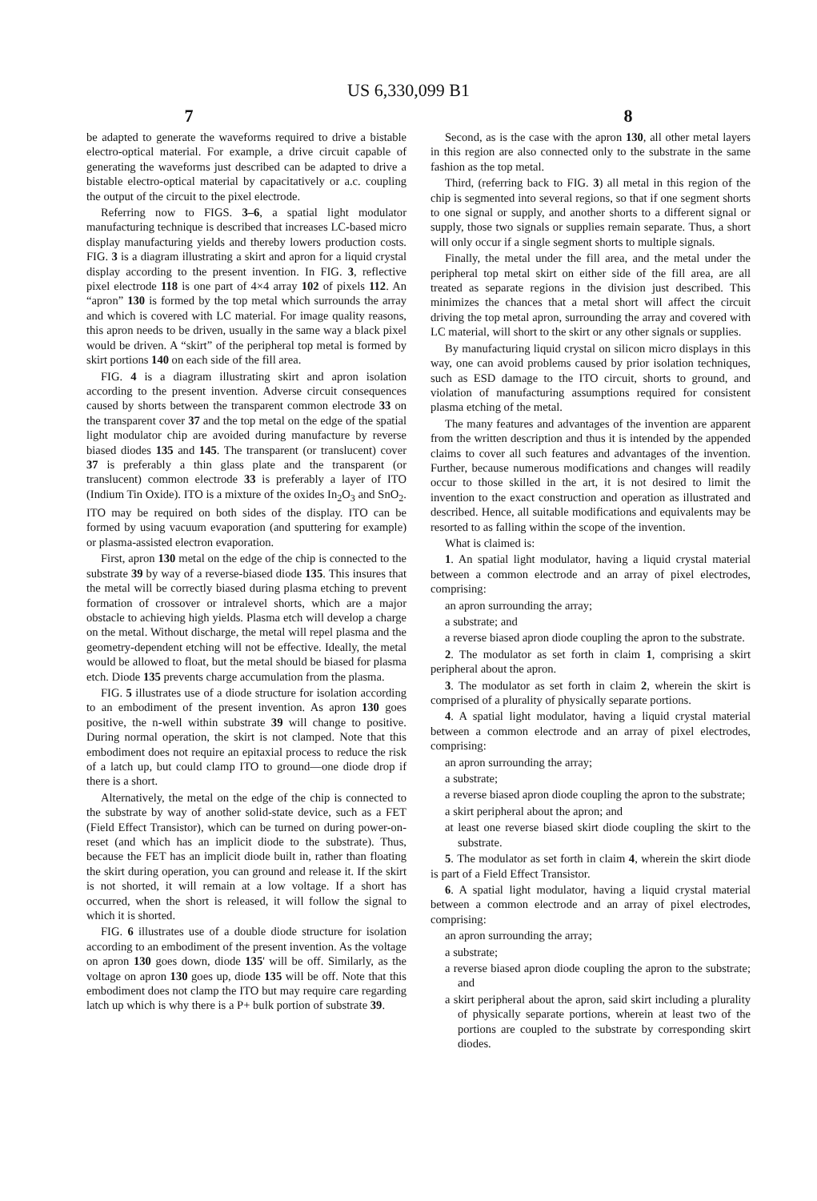US 6,330,099 B1
7 8
be adapted to generate the waveforms required to drive a bistable electro-optical material. For example, a drive circuit capable of generating the waveforms just described can be adapted to drive a bistable electro-optical material by capacitatively or a.c. coupling the output of the circuit to the pixel electrode.
Referring now to FIGS. 3–6, a spatial light modulator manufacturing technique is described that increases LC-based micro display manufacturing yields and thereby lowers production costs. FIG. 3 is a diagram illustrating a skirt and apron for a liquid crystal display according to the present invention. In FIG. 3, reflective pixel electrode 118 is one part of 4×4 array 102 of pixels 112. An “apron” 130 is formed by the top metal which surrounds the array and which is covered with LC material. For image quality reasons, this apron needs to be driven, usually in the same way a black pixel would be driven. A “skirt” of the peripheral top metal is formed by skirt portions 140 on each side of the fill area.
FIG. 4 is a diagram illustrating skirt and apron isolation according to the present invention. Adverse circuit consequences caused by shorts between the transparent common electrode 33 on the transparent cover 37 and the top metal on the edge of the spatial light modulator chip are avoided during manufacture by reverse biased diodes 135 and 145. The transparent (or translucent) cover 37 is preferably a thin glass plate and the transparent (or translucent) common electrode 33 is preferably a layer of ITO (Indium Tin Oxide). ITO is a mixture of the oxides In<sub>2</sub>O<sub>3</sub> and SnO<sub>2</sub>. ITO may be required on both sides of the display. ITO can be formed by using vacuum evaporation (and sputtering for example) or plasma-assisted electron evaporation.
First, apron 130 metal on the edge of the chip is connected to the substrate 39 by way of a reverse-biased diode 135. This insures that the metal will be correctly biased during plasma etching to prevent formation of crossover or intralevel shorts, which are a major obstacle to achieving high yields. Plasma etch will develop a charge on the metal. Without discharge, the metal will repel plasma and the geometry-dependent etching will not be effective. Ideally, the metal would be allowed to float, but the metal should be biased for plasma etch. Diode 135 prevents charge accumulation from the plasma.
FIG. 5 illustrates use of a diode structure for isolation according to an embodiment of the present invention. As apron 130 goes positive, the n-well within substrate 39 will change to positive. During normal operation, the skirt is not clamped. Note that this embodiment does not require an epitaxial process to reduce the risk of a latch up, but could clamp ITO to ground—one diode drop if there is a short.
Alternatively, the metal on the edge of the chip is connected to the substrate by way of another solid-state device, such as a FET (Field Effect Transistor), which can be turned on during power-on-reset (and which has an implicit diode to the substrate). Thus, because the FET has an implicit diode built in, rather than floating the skirt during operation, you can ground and release it. If the skirt is not shorted, it will remain at a low voltage. If a short has occurred, when the short is released, it will follow the signal to which it is shorted.
FIG. 6 illustrates use of a double diode structure for isolation according to an embodiment of the present invention. As the voltage on apron 130 goes down, diode 135' will be off. Similarly, as the voltage on apron 130 goes up, diode 135 will be off. Note that this embodiment does not clamp the ITO but may require care regarding latch up which is why there is a P+ bulk portion of substrate 39.
Second, as is the case with the apron 130, all other metal layers in this region are also connected only to the substrate in the same fashion as the top metal.
Third, (referring back to FIG. 3) all metal in this region of the chip is segmented into several regions, so that if one segment shorts to one signal or supply, and another shorts to a different signal or supply, those two signals or supplies remain separate. Thus, a short will only occur if a single segment shorts to multiple signals.
Finally, the metal under the fill area, and the metal under the peripheral top metal skirt on either side of the fill area, are all treated as separate regions in the division just described. This minimizes the chances that a metal short will affect the circuit driving the top metal apron, surrounding the array and covered with LC material, will short to the skirt or any other signals or supplies.
By manufacturing liquid crystal on silicon micro displays in this way, one can avoid problems caused by prior isolation techniques, such as ESD damage to the ITO circuit, shorts to ground, and violation of manufacturing assumptions required for consistent plasma etching of the metal.
The many features and advantages of the invention are apparent from the written description and thus it is intended by the appended claims to cover all such features and advantages of the invention. Further, because numerous modifications and changes will readily occur to those skilled in the art, it is not desired to limit the invention to the exact construction and operation as illustrated and described. Hence, all suitable modifications and equivalents may be resorted to as falling within the scope of the invention.
What is claimed is:
1. An spatial light modulator, having a liquid crystal material between a common electrode and an array of pixel electrodes, comprising:
an apron surrounding the array;
a substrate; and
a reverse biased apron diode coupling the apron to the substrate.
2. The modulator as set forth in claim 1, comprising a skirt peripheral about the apron.
3. The modulator as set forth in claim 2, wherein the skirt is comprised of a plurality of physically separate portions.
4. A spatial light modulator, having a liquid crystal material between a common electrode and an array of pixel electrodes, comprising:
an apron surrounding the array;
a substrate;
a reverse biased apron diode coupling the apron to the substrate;
a skirt peripheral about the apron; and
at least one reverse biased skirt diode coupling the skirt to the substrate.
5. The modulator as set forth in claim 4, wherein the skirt diode is part of a Field Effect Transistor.
6. A spatial light modulator, having a liquid crystal material between a common electrode and an array of pixel electrodes, comprising:
an apron surrounding the array;
a substrate;
a reverse biased apron diode coupling the apron to the substrate; and
a skirt peripheral about the apron, said skirt including a plurality of physically separate portions, wherein at least two of the portions are coupled to the substrate by corresponding skirt diodes.